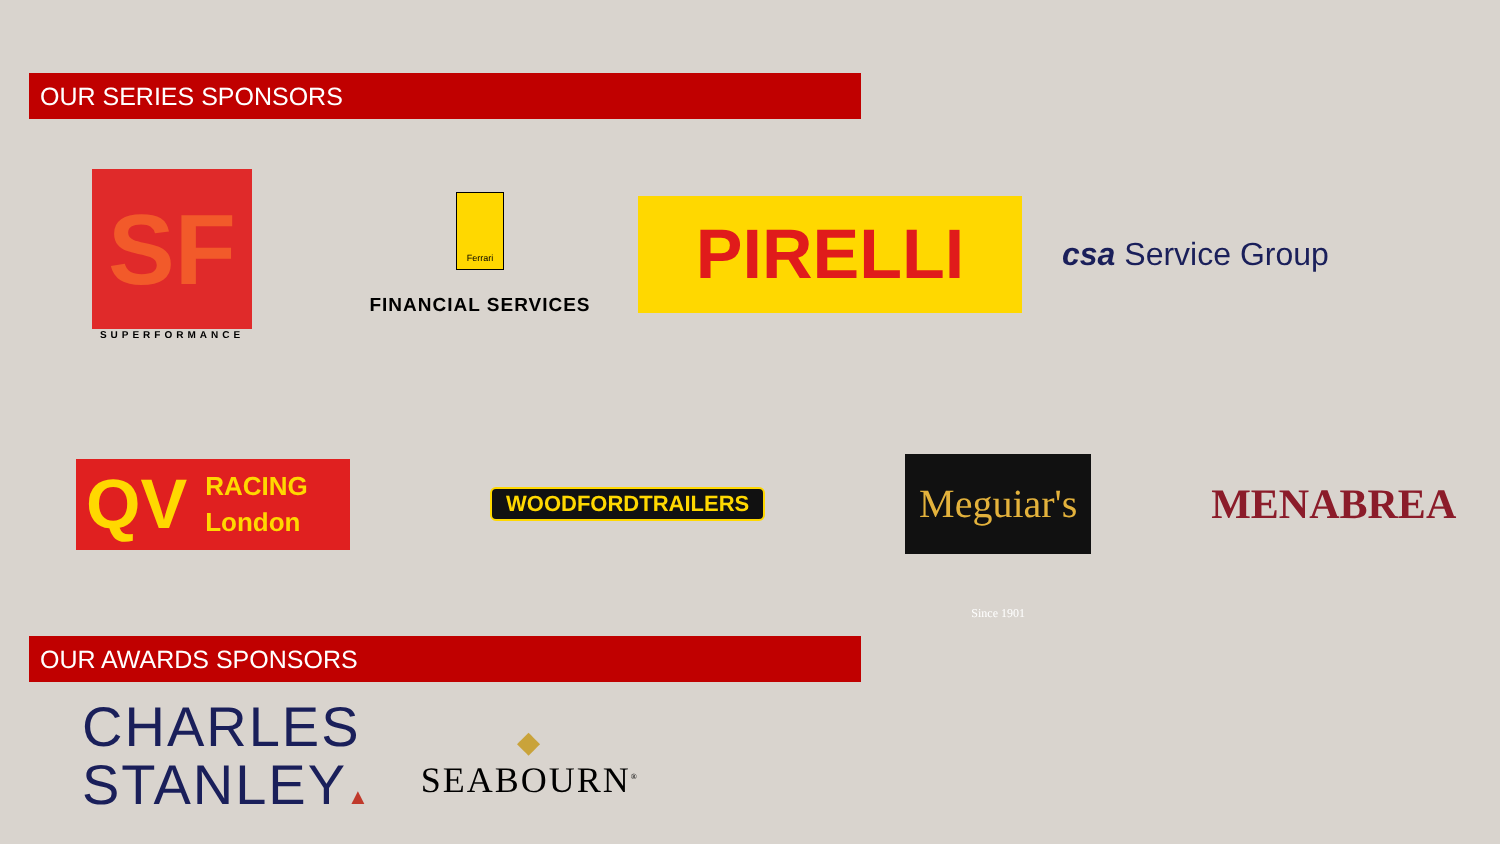OUR SERIES SPONSORS
SF
SUPERFORMANCE
Ferrari
FINANCIAL SERVICES
PIRELLI
csa Service Group
QV RACING
London
WOODFORDTRAILERS
Meguiar's Since 1901
MENABREA
OUR AWARDS SPONSORS
CHARLES
STANLEY▲
◆
SEABOURN<sup>®</sup>